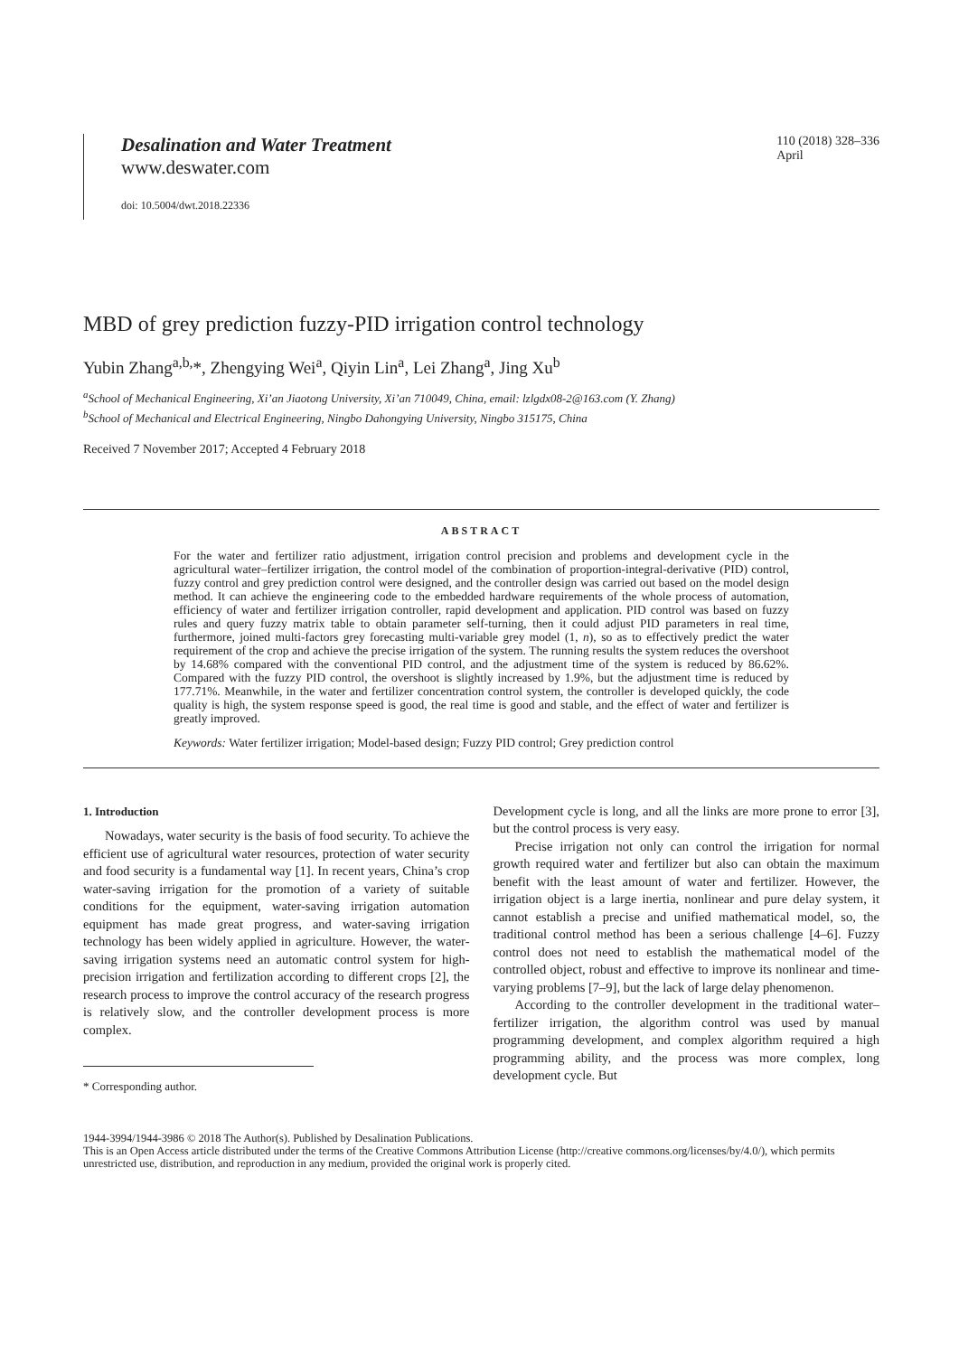Desalination and Water Treatment
www.deswater.com
doi: 10.5004/dwt.2018.22336
110 (2018) 328–336
April
MBD of grey prediction fuzzy-PID irrigation control technology
Yubin Zhang<sup>a,b,</sup>*, Zhengying Wei<sup>a</sup>, Qiyin Lin<sup>a</sup>, Lei Zhang<sup>a</sup>, Jing Xu<sup>b</sup>
<sup>a</sup> School of Mechanical Engineering, Xi’an Jiaotong University, Xi’an 710049, China, email: lzlgdx08-2@163.com (Y. Zhang)
<sup>b</sup> School of Mechanical and Electrical Engineering, Ningbo Dahongying University, Ningbo 315175, China
Received 7 November 2017; Accepted 4 February 2018
ABSTRACT
For the water and fertilizer ratio adjustment, irrigation control precision and problems and development cycle in the agricultural water–fertilizer irrigation, the control model of the combination of proportion-integral-derivative (PID) control, fuzzy control and grey prediction control were designed, and the controller design was carried out based on the model design method. It can achieve the engineering code to the embedded hardware requirements of the whole process of automation, efficiency of water and fertilizer irrigation controller, rapid development and application. PID control was based on fuzzy rules and query fuzzy matrix table to obtain parameter self-turning, then it could adjust PID parameters in real time, furthermore, joined multi-factors grey forecasting multi-variable grey model (1, n), so as to effectively predict the water requirement of the crop and achieve the precise irrigation of the system. The running results the system reduces the overshoot by 14.68% compared with the conventional PID control, and the adjustment time of the system is reduced by 86.62%. Compared with the fuzzy PID control, the overshoot is slightly increased by 1.9%, but the adjustment time is reduced by 177.71%. Meanwhile, in the water and fertilizer concentration control system, the controller is developed quickly, the code quality is high, the system response speed is good, the real time is good and stable, and the effect of water and fertilizer is greatly improved.
Keywords: Water fertilizer irrigation; Model-based design; Fuzzy PID control; Grey prediction control
1. Introduction
Nowadays, water security is the basis of food security. To achieve the efficient use of agricultural water resources, protection of water security and food security is a fundamental way [1]. In recent years, China’s crop water-saving irrigation for the promotion of a variety of suitable conditions for the equipment, water-saving irrigation automation equipment has made great progress, and water-saving irrigation technology has been widely applied in agriculture. However, the water-saving irrigation systems need an automatic control system for high-precision irrigation and fertilization according to different crops [2], the research process to improve the control accuracy of the research progress is relatively slow, and the controller development process is more complex.
* Corresponding author.
Development cycle is long, and all the links are more prone to error [3], but the control process is very easy.
Precise irrigation not only can control the irrigation for normal growth required water and fertilizer but also can obtain the maximum benefit with the least amount of water and fertilizer. However, the irrigation object is a large inertia, nonlinear and pure delay system, it cannot establish a precise and unified mathematical model, so, the traditional control method has been a serious challenge [4–6]. Fuzzy control does not need to establish the mathematical model of the controlled object, robust and effective to improve its nonlinear and time-varying problems [7–9], but the lack of large delay phenomenon.
According to the controller development in the traditional water–fertilizer irrigation, the algorithm control was used by manual programming development, and complex algorithm required a high programming ability, and the process was more complex, long development cycle. But
1944-3994/1944-3986 © 2018 The Author(s). Published by Desalination Publications.
This is an Open Access article distributed under the terms of the Creative Commons Attribution License (http://creative commons.org/licenses/by/4.0/), which permits unrestricted use, distribution, and reproduction in any medium, provided the original work is properly cited.